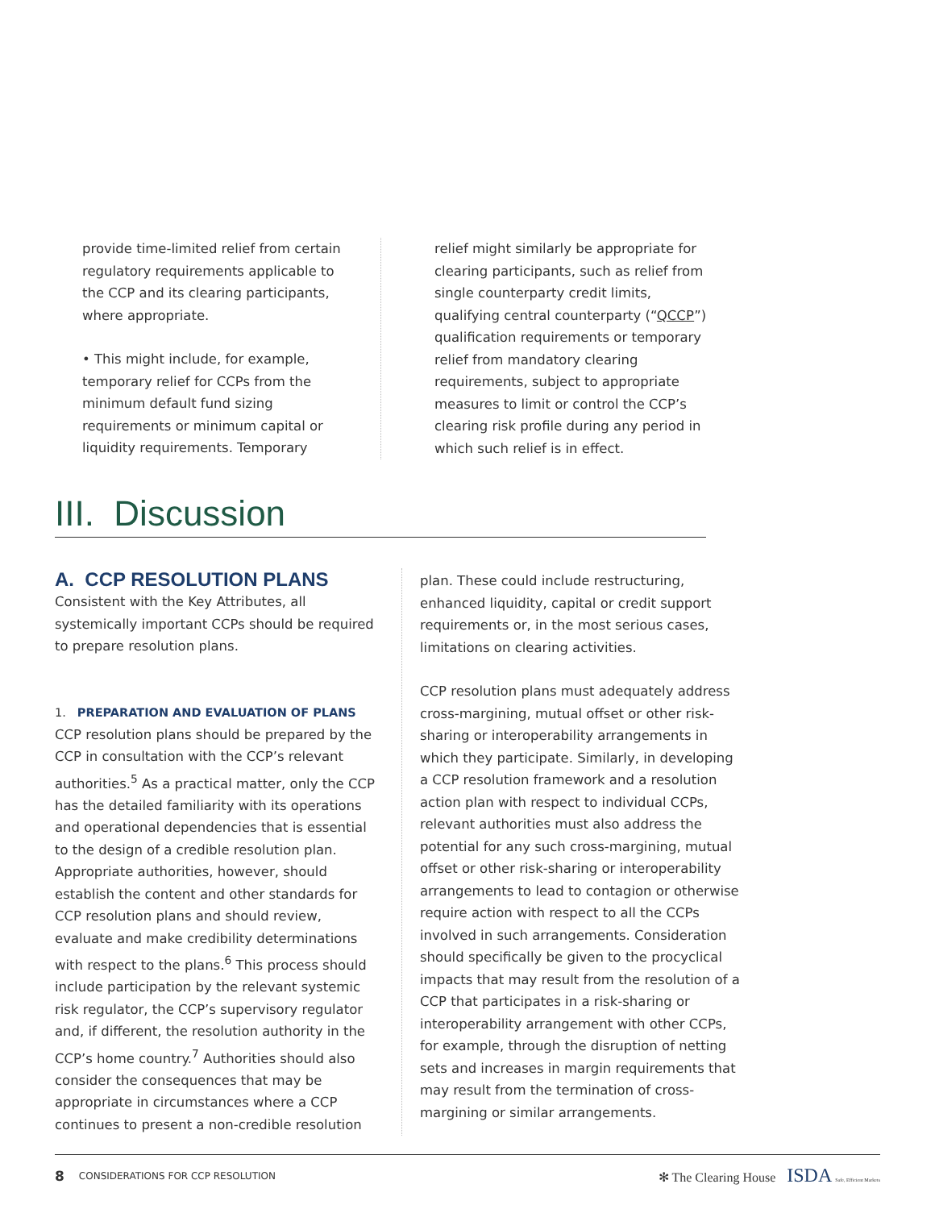provide time-limited relief from certain regulatory requirements applicable to the CCP and its clearing participants, where appropriate.
• This might include, for example, temporary relief for CCPs from the minimum default fund sizing requirements or minimum capital or liquidity requirements. Temporary
relief might similarly be appropriate for clearing participants, such as relief from single counterparty credit limits, qualifying central counterparty (“QCCP”) qualification requirements or temporary relief from mandatory clearing requirements, subject to appropriate measures to limit or control the CCP’s clearing risk profile during any period in which such relief is in effect.
III. Discussion
A. CCP RESOLUTION PLANS
Consistent with the Key Attributes, all systemically important CCPs should be required to prepare resolution plans.
1. PREPARATION AND EVALUATION OF PLANS
CCP resolution plans should be prepared by the CCP in consultation with the CCP’s relevant authorities.<sup>5</sup> As a practical matter, only the CCP has the detailed familiarity with its operations and operational dependencies that is essential to the design of a credible resolution plan. Appropriate authorities, however, should establish the content and other standards for CCP resolution plans and should review, evaluate and make credibility determinations with respect to the plans.<sup>6</sup> This process should include participation by the relevant systemic risk regulator, the CCP’s supervisory regulator and, if different, the resolution authority in the CCP’s home country.<sup>7</sup> Authorities should also consider the consequences that may be appropriate in circumstances where a CCP continues to present a non-credible resolution
plan. These could include restructuring, enhanced liquidity, capital or credit support requirements or, in the most serious cases, limitations on clearing activities.
CCP resolution plans must adequately address cross-margining, mutual offset or other risk-sharing or interoperability arrangements in which they participate. Similarly, in developing a CCP resolution framework and a resolution action plan with respect to individual CCPs, relevant authorities must also address the potential for any such cross-margining, mutual offset or other risk-sharing or interoperability arrangements to lead to contagion or otherwise require action with respect to all the CCPs involved in such arrangements. Consideration should specifically be given to the procyclical impacts that may result from the resolution of a CCP that participates in a risk-sharing or interoperability arrangement with other CCPs, for example, through the disruption of netting sets and increases in margin requirements that may result from the termination of cross-margining or similar arrangements.
8 CONSIDERATIONS FOR CCP RESOLUTION ✻ The Clearing House ISDA Safe, Efficient Markets